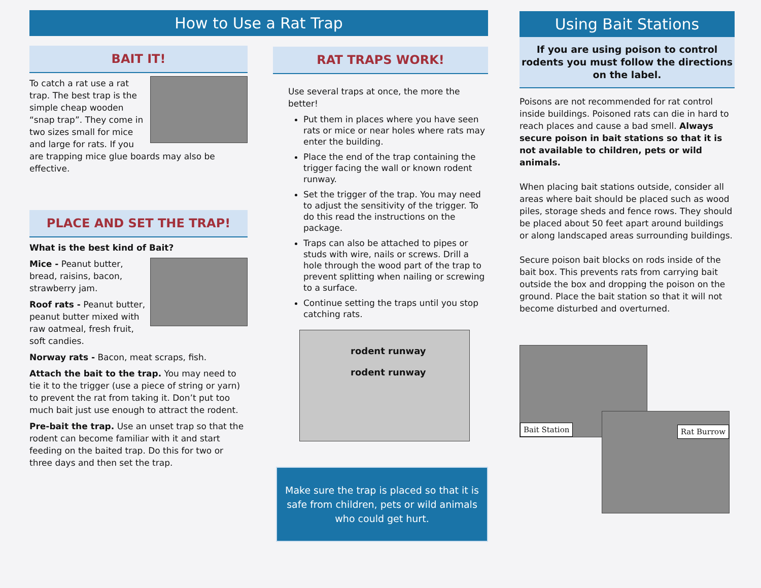How to Use a Rat Trap
BAIT IT!
To catch a rat use a rat trap. The best trap is the simple cheap wooden “snap trap”. They come in two sizes small for mice and large for rats. If you are trapping mice glue boards may also be effective.
PLACE AND SET THE TRAP!
What is the best kind of Bait?
Mice - Peanut butter, bread, raisins, bacon, strawberry jam.
Roof rats - Peanut butter, peanut butter mixed with raw oatmeal, fresh fruit, soft candies.
Norway rats - Bacon, meat scraps, fish.
Attach the bait to the trap. You may need to tie it to the trigger (use a piece of string or yarn) to prevent the rat from taking it. Don’t put too much bait just use enough to attract the rodent.
Pre-bait the trap. Use an unset trap so that the rodent can become familiar with it and start feeding on the baited trap. Do this for two or three days and then set the trap.
RAT TRAPS WORK!
Use several traps at once, the more the better!
Put them in places where you have seen rats or mice or near holes where rats may enter the building.
Place the end of the trap containing the trigger facing the wall or known rodent runway.
Set the trigger of the trap. You may need to adjust the sensitivity of the trigger. To do this read the instructions on the package.
Traps can also be attached to pipes or studs with wire, nails or screws. Drill a hole through the wood part of the trap to prevent splitting when nailing or screwing to a surface.
Continue setting the traps until you stop catching rats.
rodent runway
rodent runway
Make sure the trap is placed so that it is safe from children, pets or wild animals who could get hurt.
Using Bait Stations
If you are using poison to control rodents you must follow the directions on the label.
Poisons are not recommended for rat control inside buildings. Poisoned rats can die in hard to reach places and cause a bad smell. Always secure poison in bait stations so that it is not available to children, pets or wild animals.
When placing bait stations outside, consider all areas where bait should be placed such as wood piles, storage sheds and fence rows. They should be placed about 50 feet apart around buildings or along landscaped areas surrounding buildings.
Secure poison bait blocks on rods inside of the bait box. This prevents rats from carrying bait outside the box and dropping the poison on the ground. Place the bait station so that it will not become disturbed and overturned.
Bait Station
Rat Burrow